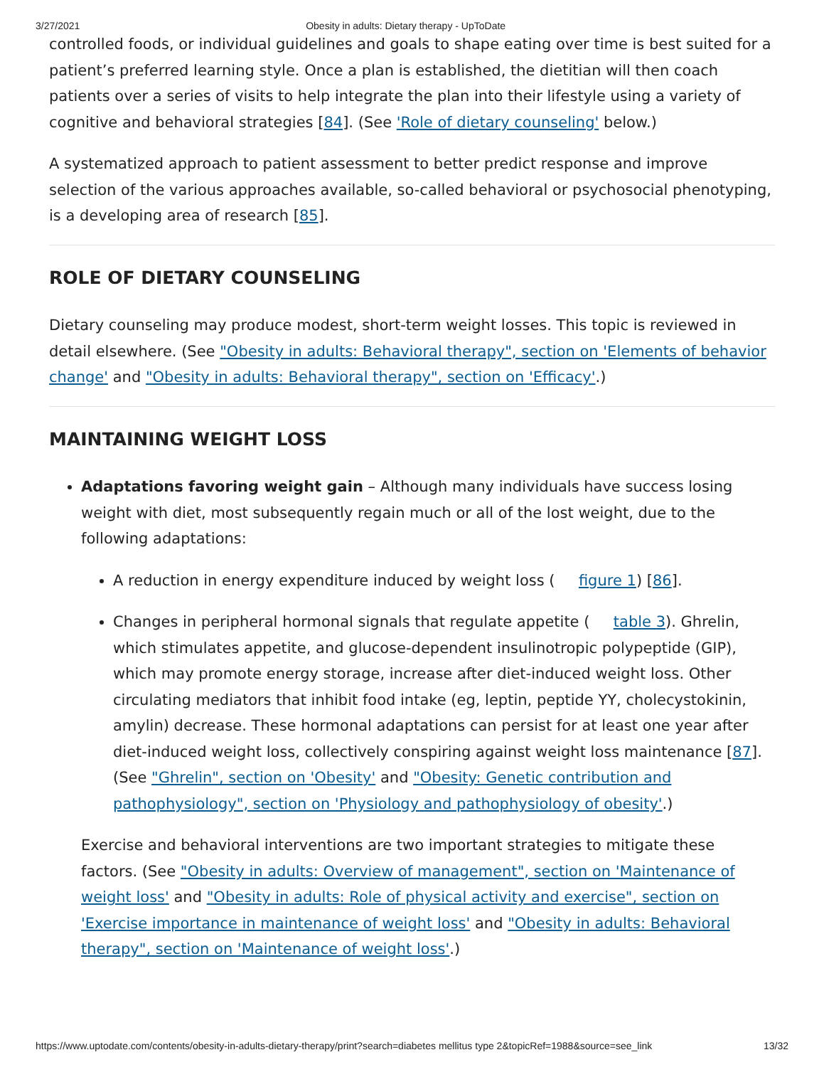3/27/2021 Obesity in adults: Dietary therapy - UpToDate
controlled foods, or individual guidelines and goals to shape eating over time is best suited for a patient’s preferred learning style. Once a plan is established, the dietitian will then coach patients over a series of visits to help integrate the plan into their lifestyle using a variety of cognitive and behavioral strategies [84]. (See 'Role of dietary counseling' below.)
A systematized approach to patient assessment to better predict response and improve selection of the various approaches available, so-called behavioral or psychosocial phenotyping, is a developing area of research [85].
ROLE OF DIETARY COUNSELING
Dietary counseling may produce modest, short-term weight losses. This topic is reviewed in detail elsewhere. (See "Obesity in adults: Behavioral therapy", section on 'Elements of behavior change' and "Obesity in adults: Behavioral therapy", section on 'Efficacy'.)
MAINTAINING WEIGHT LOSS
Adaptations favoring weight gain – Although many individuals have success losing weight with diet, most subsequently regain much or all of the lost weight, due to the following adaptations:
A reduction in energy expenditure induced by weight loss ( figure 1) [86].
Changes in peripheral hormonal signals that regulate appetite ( table 3). Ghrelin, which stimulates appetite, and glucose-dependent insulinotropic polypeptide (GIP), which may promote energy storage, increase after diet-induced weight loss. Other circulating mediators that inhibit food intake (eg, leptin, peptide YY, cholecystokinin, amylin) decrease. These hormonal adaptations can persist for at least one year after diet-induced weight loss, collectively conspiring against weight loss maintenance [87]. (See "Ghrelin", section on 'Obesity' and "Obesity: Genetic contribution and pathophysiology", section on 'Physiology and pathophysiology of obesity'.)
Exercise and behavioral interventions are two important strategies to mitigate these factors. (See "Obesity in adults: Overview of management", section on 'Maintenance of weight loss' and "Obesity in adults: Role of physical activity and exercise", section on 'Exercise importance in maintenance of weight loss' and "Obesity in adults: Behavioral therapy", section on 'Maintenance of weight loss'.)
https://www.uptodate.com/contents/obesity-in-adults-dietary-therapy/print?search=diabetes mellitus type 2&topicRef=1988&source=see_link 13/32